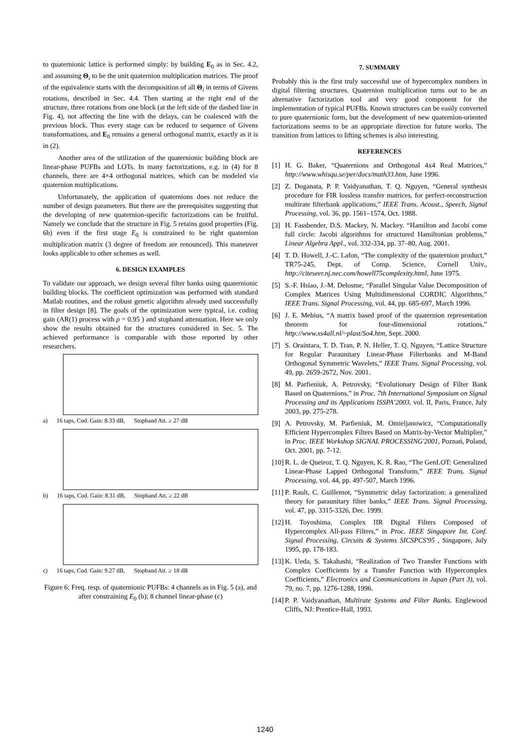to quaternionic lattice is performed simply: by building E<sub>0</sub> as in Sec. 4.2, and assuming Θ<sub>i</sub> to be the unit quaternion multiplication matrices. The proof of the equivalence starts with the decomposition of all Θ<sub>i</sub> in terms of Givens rotations, described in Sec. 4.4. Then starting at the right end of the structure, three rotations from one block (at the left side of the dashed line in Fig. 4), not affecting the line with the delays, can be coalesced with the previous block. Thus every stage can be reduced to sequence of Givens transformations, and E<sub>0</sub> remains a general orthogonal matrix, exactly as it is in (2).
Another area of the utilization of the quaternionic building block are linear-phase PUFBs and LOTs. In many factorizations, e.g. in (4) for 8 channels, there are 4×4 orthogonal matrices, which can be modeled via quaternion multiplications.
Unfortunately, the application of quaternions does not reduce the number of design parameters. But there are the prerequisites suggesting that the developing of new quaternion-specific factorizations can be fruitful. Namely we conclude that the structure in Fig. 5 retains good properties (Fig. 6b) even if the first stage E<sub>0</sub> is constrained to be right quaternion multiplication matrix (3 degree of freedom are renounced). This maneuver looks applicable to other schemes as well.
6. DESIGN EXAMPLES
To validate our approach, we design several filter banks using quaternionic building blocks. The coefficient optimization was performed with standard Matlab routines, and the robust genetic algorithm already used successfully in filter design [8]. The goals of the optimization were typical, i.e. coding gain (AR(1) process with ρ = 0.95 ) and stopband attenuation. Here we only show the results obtained for the structures considered in Sec. 5. The achieved performance is comparable with those reported by other researchers.
a) 16 taps, Cod. Gain: 8.33 dB, Stopband Att. ≥ 27 dB
b) 16 taps, Cod. Gain: 8.31 dB, Stopband Att. ≥ 22 dB
c) 16 taps, Cod. Gain: 9.27 dB, Stopband Att. ≥ 18 dB
Figure 6: Freq. resp. of quaternionic PUFBs: 4 channels as in Fig. 5 (a), and after constraining E<sub>0</sub> (b); 8 channel linear-phase (c)
7. SUMMARY
Probably this is the first truly successful use of hypercomplex numbers in digital filtering structures. Quaternion multiplication turns out to be an alternative factorization tool and very good component for the implementation of typical PUFBs. Known structures can be easily converted to pure quaternionic form, but the development of new quaternion-oriented factorizations seems to be an appropriate direction for future works. The transition from lattices to lifting schemes is also interesting.
REFERENCES
[1] H. G. Baker, “Quaternions and Orthogonal 4x4 Real Matrices,” http://www.whisqu.se/per/docs/math33.htm, June 1996.
[2] Z. Doganata, P. P. Vaidyanathan, T. Q. Nguyen, “General synthesis procedure for FIR lossless transfer matrices, for perfect-reconstruction multirate filterbank applications,” IEEE Trans. Acoust., Speech, Signal Processing, vol. 36, pp. 1561–1574, Oct. 1988.
[3] H. Fassbender, D.S. Mackey, N. Mackey. “Hamilton and Jacobi come full circle: Jacobi algorithms for structured Hamiltonian problems,” Linear Algebra Appl., vol. 332-334, pp. 37–80, Aug. 2001.
[4] T. D. Howell, J.-C. Lafon, “The complexity of the quaternion product,” TR75-245, Dept. of Comp. Science, Cornell Univ., http://citeseer.nj.nec.com/howell75complexity.html, June 1975.
[5] S.-F. Hsiao, J.-M. Delosme, “Parallel Singular Value Decomposition of Complex Matrices Using Multidimensional CORDIC Algorithms,” IEEE Trans. Signal Processing, vol. 44, pp. 685-697, March 1996.
[6] J. E. Mebius, “A matrix based proof of the quaternion representation theorem for four-dimensional rotations,” http://www.xs4all.nl/~plast/So4.htm, Sept. 2000.
[7] S. Oraintara, T. D. Tran, P. N. Heller, T. Q. Nguyen, “Lattice Structure for Regular Paraunitary Linear-Phase Filterbanks and M-Band Orthogonal Symmetric Wavelets,” IEEE Trans. Signal Processing, vol. 49, pp. 2659-2672, Nov. 2001.
[8] M. Parfieniuk, A. Petrovsky, “Evolutionary Design of Filter Bank Based on Quaternions,” in Proc. 7th International Symposium on Signal Processing and its Applications ISSPA’2003, vol. II, Paris, France, July 2003, pp. 275-278.
[9] A. Petrovsky, M. Parfieniuk, M. Omieljanowicz, “Computationally Efficient Hypercomplex Filters Based on Matrix-by-Vector Multiplier,” in Proc. IEEE Workshop SIGNAL PROCESSING'2001, Poznań, Poland, Oct. 2001, pp. 7-12.
[10] R. L. de Queiroz, T. Q. Nguyen, K. R. Rao, “The GenLOT: Generalized Linear-Phase Lapped Orthogonal Transform,” IEEE Trans. Signal Processing, vol. 44, pp. 497-507, March 1996.
[11] P. Rault, C. Guillemot, “Symmetric delay factorization: a generalized theory for paraunitary filter banks,” IEEE Trans. Signal Processing, vol. 47, pp. 3315-3326, Dec. 1999.
[12] H. Toyoshima, Complex IIR Digital Filters Composed of Hypercomplex All-pass Filters,” in Proc. IEEE Singapore Int. Conf. Signal Processing, Circuits & Systems SICSPCS'95 , Singapore, July 1995, pp. 178-183.
[13] K. Ueda, S. Takahashi, “Realization of Two Transfer Functions with Complex Coefficients by a Transfer Function with Hypercomplex Coefficients,” Electronics and Communications in Japan (Part 3), vol. 79, no. 7, pp. 1276-1288, 1996.
[14] P. P. Vaidyanathan, Multirate Systems and Filter Banks. Englewood Cliffs, NJ: Prentice-Hall, 1993.
1240